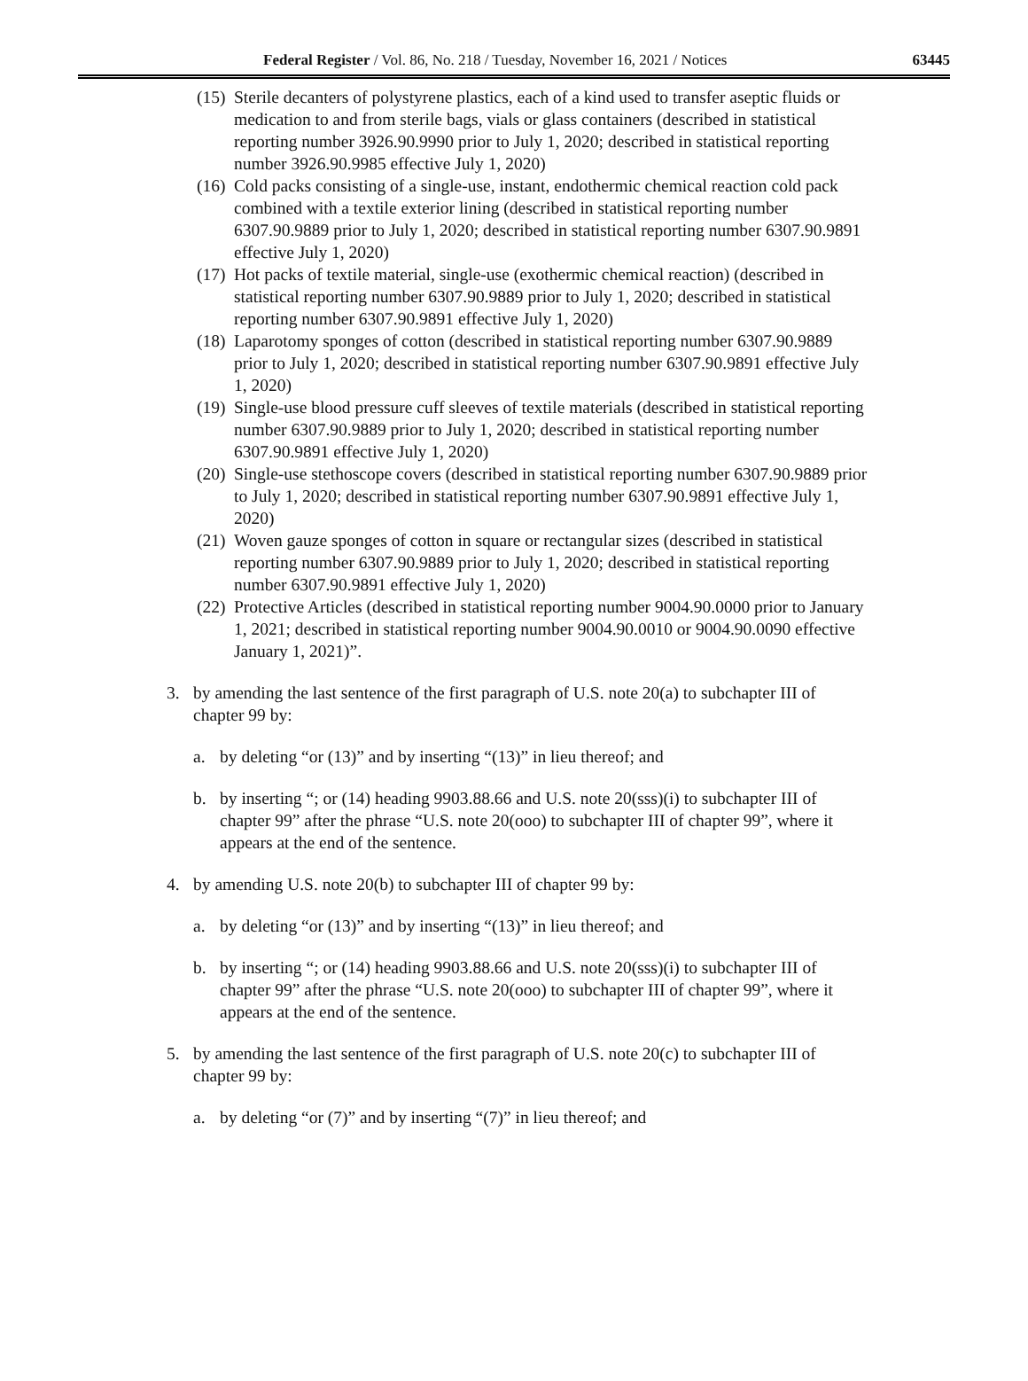Federal Register / Vol. 86, No. 218 / Tuesday, November 16, 2021 / Notices
63445
(15) Sterile decanters of polystyrene plastics, each of a kind used to transfer aseptic fluids or medication to and from sterile bags, vials or glass containers (described in statistical reporting number 3926.90.9990 prior to July 1, 2020; described in statistical reporting number 3926.90.9985 effective July 1, 2020)
(16) Cold packs consisting of a single-use, instant, endothermic chemical reaction cold pack combined with a textile exterior lining (described in statistical reporting number 6307.90.9889 prior to July 1, 2020; described in statistical reporting number 6307.90.9891 effective July 1, 2020)
(17) Hot packs of textile material, single-use (exothermic chemical reaction) (described in statistical reporting number 6307.90.9889 prior to July 1, 2020; described in statistical reporting number 6307.90.9891 effective July 1, 2020)
(18) Laparotomy sponges of cotton (described in statistical reporting number 6307.90.9889 prior to July 1, 2020; described in statistical reporting number 6307.90.9891 effective July 1, 2020)
(19) Single-use blood pressure cuff sleeves of textile materials (described in statistical reporting number 6307.90.9889 prior to July 1, 2020; described in statistical reporting number 6307.90.9891 effective July 1, 2020)
(20) Single-use stethoscope covers (described in statistical reporting number 6307.90.9889 prior to July 1, 2020; described in statistical reporting number 6307.90.9891 effective July 1, 2020)
(21) Woven gauze sponges of cotton in square or rectangular sizes (described in statistical reporting number 6307.90.9889 prior to July 1, 2020; described in statistical reporting number 6307.90.9891 effective July 1, 2020)
(22) Protective Articles (described in statistical reporting number 9004.90.0000 prior to January 1, 2021; described in statistical reporting number 9004.90.0010 or 9004.90.0090 effective January 1, 2021)”.
3. by amending the last sentence of the first paragraph of U.S. note 20(a) to subchapter III of chapter 99 by:
a. by deleting “or (13)” and by inserting “(13)” in lieu thereof; and
b. by inserting “; or (14) heading 9903.88.66 and U.S. note 20(sss)(i) to subchapter III of chapter 99” after the phrase “U.S. note 20(ooo) to subchapter III of chapter 99”, where it appears at the end of the sentence.
4. by amending U.S. note 20(b) to subchapter III of chapter 99 by:
a. by deleting “or (13)” and by inserting “(13)” in lieu thereof; and
b. by inserting “; or (14) heading 9903.88.66 and U.S. note 20(sss)(i) to subchapter III of chapter 99” after the phrase “U.S. note 20(ooo) to subchapter III of chapter 99”, where it appears at the end of the sentence.
5. by amending the last sentence of the first paragraph of U.S. note 20(c) to subchapter III of chapter 99 by:
a. by deleting “or (7)” and by inserting “(7)” in lieu thereof; and